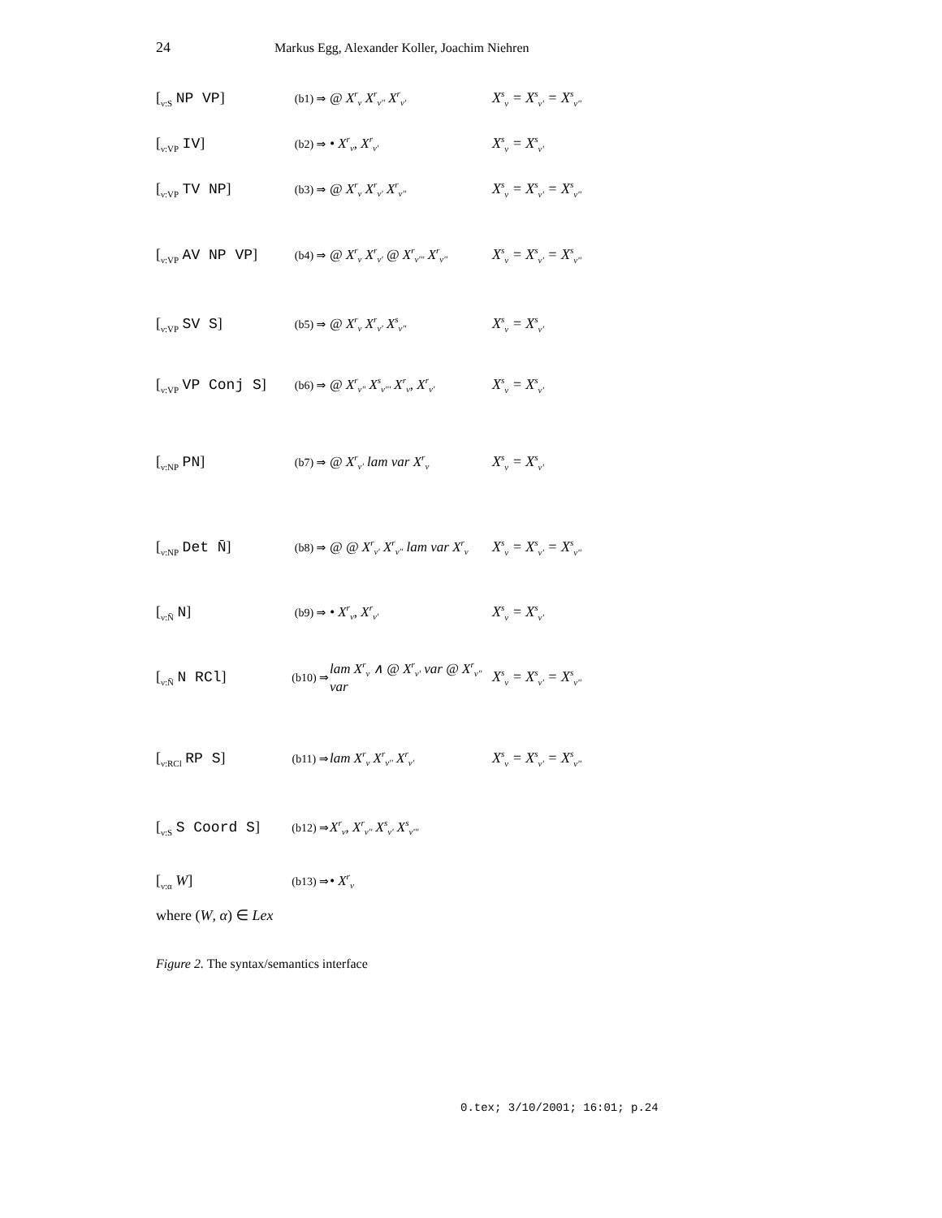24 Markus Egg, Alexander Koller, Joachim Niehren
[<sub>ν:S</sub> NP VP]
(b1) ⇒
@ X<sup>r</sup><sub>ν</sub> X<sup>r</sup><sub>ν''</sub> X<sup>r</sup><sub>ν'</sub>
X<sup>s</sup><sub>ν</sub> = X<sup>s</sup><sub>ν'</sub> = X<sup>s</sup><sub>ν''</sub>
[<sub>ν:VP</sub> IV]
(b2) ⇒
• X<sup>r</sup><sub>ν</sub>, X<sup>r</sup><sub>ν'</sub>
X<sup>s</sup><sub>ν</sub> = X<sup>s</sup><sub>ν'</sub>
[<sub>ν:VP</sub> TV NP]
(b3) ⇒
@ X<sup>r</sup><sub>ν</sub> X<sup>r</sup><sub>ν'</sub> X<sup>r</sup><sub>ν''</sub>
X<sup>s</sup><sub>ν</sub> = X<sup>s</sup><sub>ν'</sub> = X<sup>s</sup><sub>ν''</sub>
[<sub>ν:VP</sub> AV NP VP]
(b4) ⇒
@ X<sup>r</sup><sub>ν</sub> X<sup>r</sup><sub>ν'</sub> @ X<sup>r</sup><sub>ν'''</sub> X<sup>r</sup><sub>ν''</sub>
X<sup>s</sup><sub>ν</sub> = X<sup>s</sup><sub>ν'</sub> = X<sup>s</sup><sub>ν''</sub>
[<sub>ν:VP</sub> SV S]
(b5) ⇒
@ X<sup>r</sup><sub>ν</sub> X<sup>r</sup><sub>ν'</sub> X<sup>s</sup><sub>ν''</sub>
X<sup>s</sup><sub>ν</sub> = X<sup>s</sup><sub>ν'</sub>
[<sub>ν:VP</sub> VP Conj S]
(b6) ⇒
@ X<sup>r</sup><sub>ν''</sub> X<sup>s</sup><sub>ν'''</sub> X<sup>r</sup><sub>ν</sub>, X<sup>r</sup><sub>ν'</sub>
X<sup>s</sup><sub>ν</sub> = X<sup>s</sup><sub>ν'</sub>
[<sub>ν:NP</sub> PN]
(b7) ⇒
@ X<sup>r</sup><sub>ν'</sub> lam var X<sup>r</sup><sub>ν</sub>
X<sup>s</sup><sub>ν</sub> = X<sup>s</sup><sub>ν'</sub>
[<sub>ν:NP</sub> Det N̄]
(b8) ⇒
@ @ X<sup>r</sup><sub>ν'</sub> X<sup>r</sup><sub>ν''</sub> lam var X<sup>r</sup><sub>ν</sub>
X<sup>s</sup><sub>ν</sub> = X<sup>s</sup><sub>ν'</sub> = X<sup>s</sup><sub>ν''</sub>
[<sub>ν:N̄</sub> N]
(b9) ⇒
• X<sup>r</sup><sub>ν</sub>, X<sup>r</sup><sub>ν'</sub>
X<sup>s</sup><sub>ν</sub> = X<sup>s</sup><sub>ν'</sub>
[<sub>ν:N̄</sub> N RCl]
(b10) ⇒
lam X<sup>r</sup><sub>ν</sub> ∧ @ X<sup>r</sup><sub>ν'</sub> var @ X<sup>r</sup><sub>ν''</sub> var
X<sup>s</sup><sub>ν</sub> = X<sup>s</sup><sub>ν'</sub> = X<sup>s</sup><sub>ν''</sub>
[<sub>ν:RCl</sub> RP S]
(b11) ⇒
lam X<sup>r</sup><sub>ν</sub> X<sup>r</sup><sub>ν''</sub> X<sup>r</sup><sub>ν'</sub>
X<sup>s</sup><sub>ν</sub> = X<sup>s</sup><sub>ν'</sub> = X<sup>s</sup><sub>ν''</sub>
[<sub>ν:S</sub> S Coord S]
(b12) ⇒
X<sup>r</sup><sub>ν</sub>, X<sup>r</sup><sub>ν''</sub> X<sup>s</sup><sub>ν'</sub> X<sup>s</sup><sub>ν'''</sub>
[<sub>ν:α</sub> W]
(b13) ⇒
• X<sup>r</sup><sub>ν</sub>
where (W, α) ∈ Lex
Figure 2. The syntax/semantics interface
0.tex; 3/10/2001; 16:01; p.24